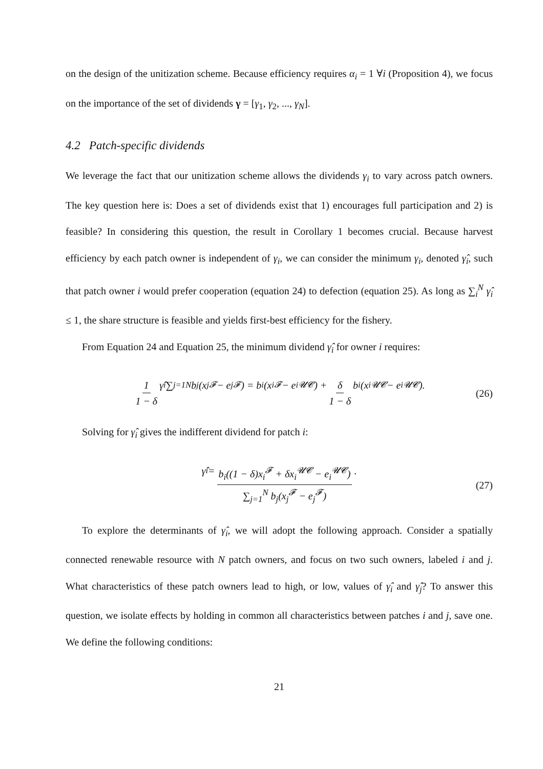on the design of the unitization scheme. Because efficiency requires α<sub>i</sub> = 1 ∀i (Proposition 4), we focus on the importance of the set of dividends γ = [γ<sub>1</sub>, γ<sub>2</sub>, ..., γ<sub>N</sub>].
4.2 Patch-specific dividends
We leverage the fact that our unitization scheme allows the dividends γ<sub>i</sub> to vary across patch owners. The key question here is: Does a set of dividends exist that 1) encourages full participation and 2) is feasible? In considering this question, the result in Corollary 1 becomes crucial. Because harvest efficiency by each patch owner is independent of γ<sub>i</sub>, we can consider the minimum γ<sub>i</sub>, denoted γ̂<sub>i</sub>, such that patch owner i would prefer cooperation (equation 24) to defection (equation 25). As long as ∑<sub>i</sub><sup>N</sup> γ̂<sub>i</sub> ≤ 1, the share structure is feasible and yields first-best efficiency for the fishery.
From Equation 24 and Equation 25, the minimum dividend γ̂<sub>i</sub> for owner i requires:
1 1 − δ γ̂<sub>i</sub> ∑<sub>j=1</sub><sup>N</sup> b<sub>j</sub>(x<sub>j</sub><sup>𝓕</sup> − e<sub>j</sub><sup>𝓕</sup>) = b<sub>i</sub>(x<sub>i</sub><sup>𝓕</sup> − e<sub>i</sub><sup>𝓤𝓒</sup>) + δ 1 − δ b<sub>i</sub>(x<sub>i</sub><sup>𝓤𝓒</sup> − e<sub>i</sub><sup>𝓤𝓒</sup>). (26)
Solving for γ̂<sub>i</sub> gives the indifferent dividend for patch i:
γ̂<sub>i</sub> = b<sub>i</sub>((1 − δ)x<sub>i</sub><sup>𝓕</sup> + δx<sub>i</sub><sup>𝓤𝓒</sup> − e<sub>i</sub><sup>𝓤𝓒</sup>) ∑<sub>j=1</sub><sup>N</sup> b<sub>j</sub>(x<sub>j</sub><sup>𝓕</sup> − e<sub>j</sub><sup>𝓕</sup>). (27)
To explore the determinants of γ̂<sub>i</sub>, we will adopt the following approach. Consider a spatially connected renewable resource with N patch owners, and focus on two such owners, labeled i and j. What characteristics of these patch owners lead to high, or low, values of γ̂<sub>i</sub> and γ̂<sub>j</sub>? To answer this question, we isolate effects by holding in common all characteristics between patches i and j, save one. We define the following conditions:
21